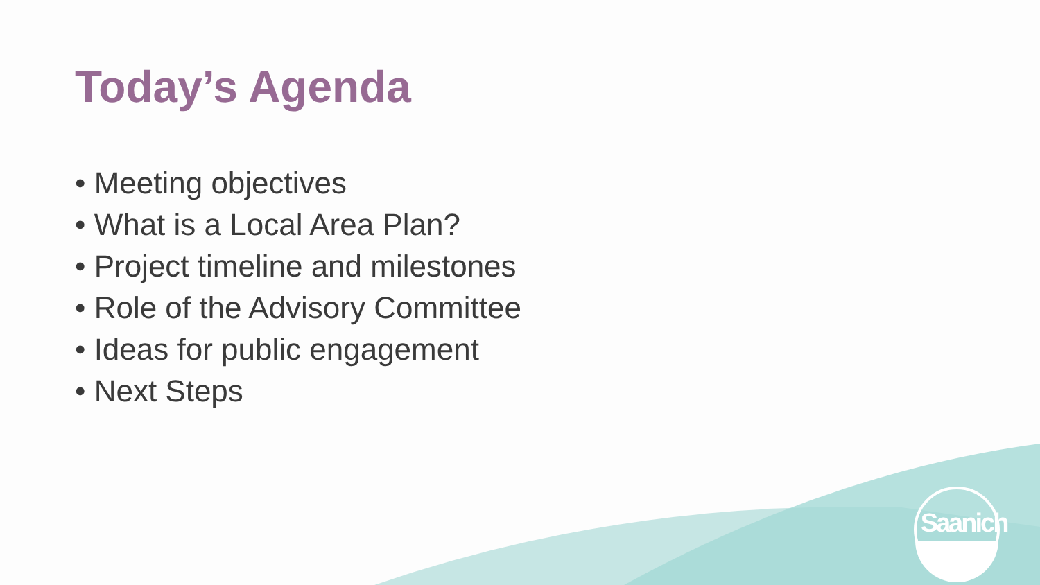Today’s Agenda
• Meeting objectives
• What is a Local Area Plan?
• Project timeline and milestones
• Role of the Advisory Committee
• Ideas for public engagement
• Next Steps
Saanich